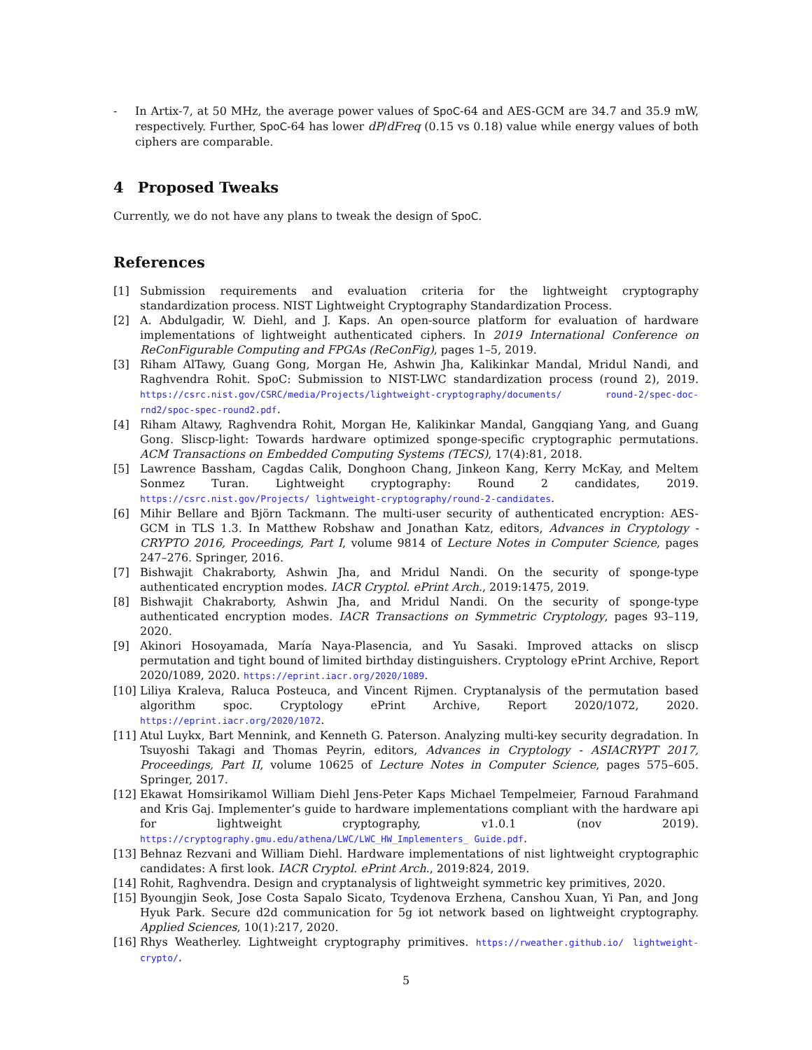- In Artix-7, at 50 MHz, the average power values of SpoC-64 and AES-GCM are 34.7 and 35.9 mW, respectively. Further, SpoC-64 has lower dP/dFreq (0.15 vs 0.18) value while energy values of both ciphers are comparable.
4 Proposed Tweaks
Currently, we do not have any plans to tweak the design of SpoC.
References
[1] Submission requirements and evaluation criteria for the lightweight cryptography standardization process. NIST Lightweight Cryptography Standardization Process.
[2] A. Abdulgadir, W. Diehl, and J. Kaps. An open-source platform for evaluation of hardware implementations of lightweight authenticated ciphers. In 2019 International Conference on ReConFigurable Computing and FPGAs (ReConFig), pages 1–5, 2019.
[3] Riham AlTawy, Guang Gong, Morgan He, Ashwin Jha, Kalikinkar Mandal, Mridul Nandi, and Raghvendra Rohit. SpoC: Submission to NIST-LWC standardization process (round 2), 2019. https://csrc.nist.gov/CSRC/media/Projects/lightweight-cryptography/documents/ round-2/spec-doc-rnd2/spoc-spec-round2.pdf.
[4] Riham Altawy, Raghvendra Rohit, Morgan He, Kalikinkar Mandal, Gangqiang Yang, and Guang Gong. Sliscp-light: Towards hardware optimized sponge-specific cryptographic permutations. ACM Transactions on Embedded Computing Systems (TECS), 17(4):81, 2018.
[5] Lawrence Bassham, Cagdas Calik, Donghoon Chang, Jinkeon Kang, Kerry McKay, and Meltem Sonmez Turan. Lightweight cryptography: Round 2 candidates, 2019. https://csrc.nist.gov/Projects/ lightweight-cryptography/round-2-candidates.
[6] Mihir Bellare and Björn Tackmann. The multi-user security of authenticated encryption: AES-GCM in TLS 1.3. In Matthew Robshaw and Jonathan Katz, editors, Advances in Cryptology - CRYPTO 2016, Proceedings, Part I, volume 9814 of Lecture Notes in Computer Science, pages 247–276. Springer, 2016.
[7] Bishwajit Chakraborty, Ashwin Jha, and Mridul Nandi. On the security of sponge-type authenticated encryption modes. IACR Cryptol. ePrint Arch., 2019:1475, 2019.
[8] Bishwajit Chakraborty, Ashwin Jha, and Mridul Nandi. On the security of sponge-type authenticated encryption modes. IACR Transactions on Symmetric Cryptology, pages 93–119, 2020.
[9] Akinori Hosoyamada, María Naya-Plasencia, and Yu Sasaki. Improved attacks on sliscp permutation and tight bound of limited birthday distinguishers. Cryptology ePrint Archive, Report 2020/1089, 2020. https://eprint.iacr.org/2020/1089.
[10]
Liliya Kraleva, Raluca Posteuca, and Vincent Rijmen. Cryptanalysis of the permutation based algorithm spoc. Cryptology ePrint Archive, Report 2020/1072, 2020. https://eprint.iacr.org/2020/1072.
[11]
Atul Luykx, Bart Mennink, and Kenneth G. Paterson. Analyzing multi-key security degradation. In Tsuyoshi Takagi and Thomas Peyrin, editors, Advances in Cryptology - ASIACRYPT 2017, Proceedings, Part II, volume 10625 of Lecture Notes in Computer Science, pages 575–605. Springer, 2017.
[12]
Ekawat Homsirikamol William Diehl Jens-Peter Kaps Michael Tempelmeier, Farnoud Farahmand and Kris Gaj. Implementer’s guide to hardware implementations compliant with the hardware api for lightweight cryptography, v1.0.1 (nov 2019). https://cryptography.gmu.edu/athena/LWC/LWC_HW_Implementers_ Guide.pdf.
[13]
Behnaz Rezvani and William Diehl. Hardware implementations of nist lightweight cryptographic candidates: A first look. IACR Cryptol. ePrint Arch., 2019:824, 2019.
[14]
Rohit, Raghvendra. Design and cryptanalysis of lightweight symmetric key primitives, 2020.
[15]
Byoungjin Seok, Jose Costa Sapalo Sicato, Tcydenova Erzhena, Canshou Xuan, Yi Pan, and Jong Hyuk Park. Secure d2d communication for 5g iot network based on lightweight cryptography. Applied Sciences, 10(1):217, 2020.
[16]
Rhys Weatherley. Lightweight cryptography primitives. https://rweather.github.io/ lightweight-crypto/.
5